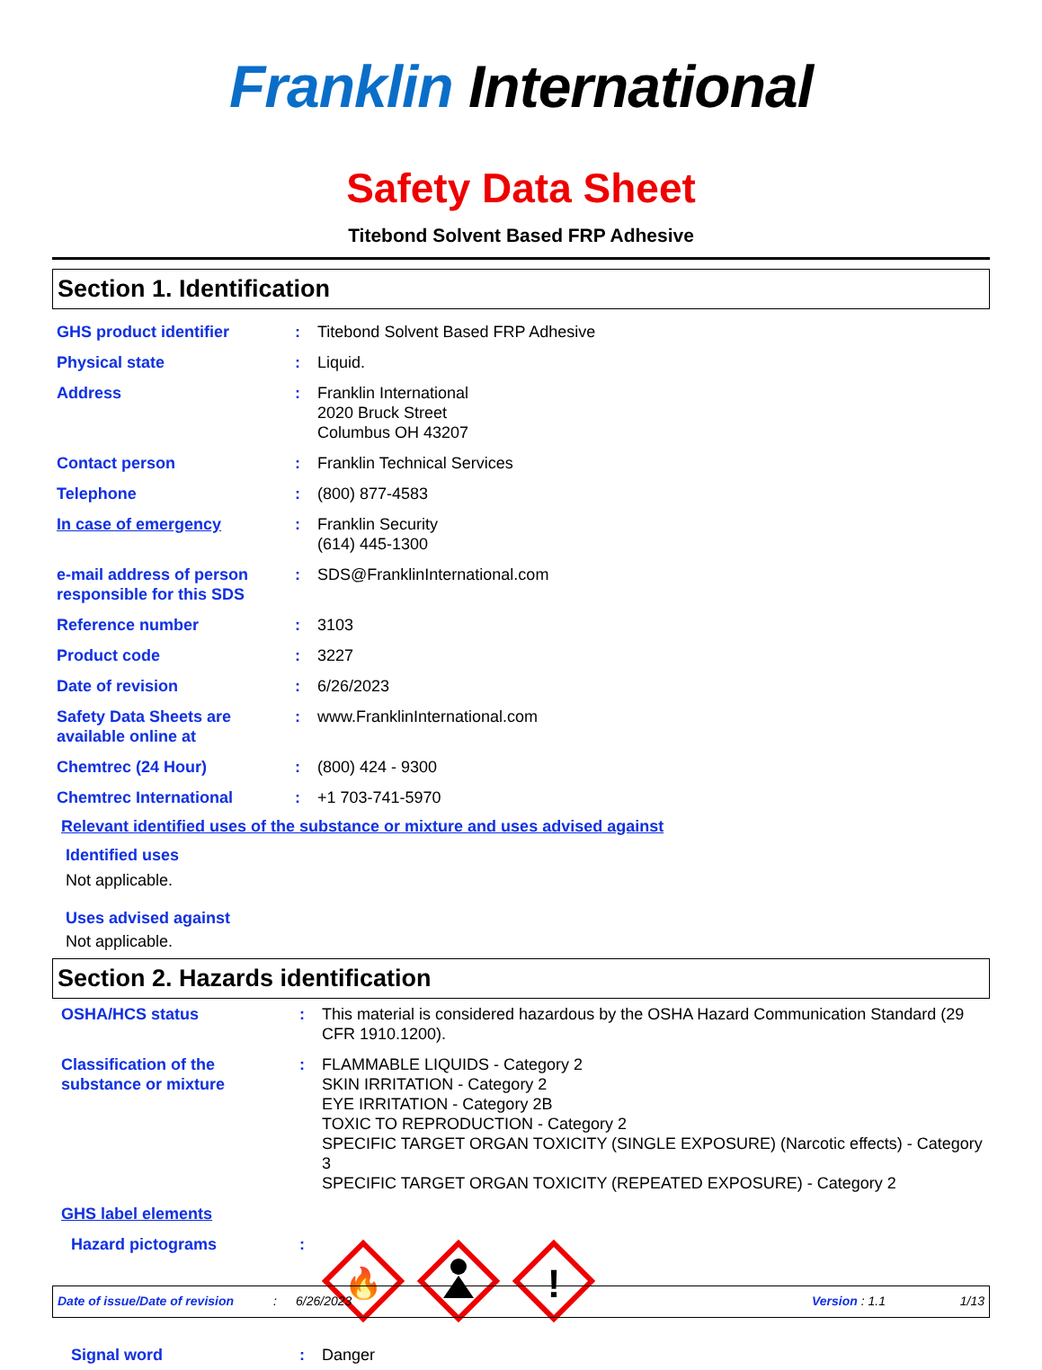Franklin International
Safety Data Sheet
Titebond Solvent Based FRP Adhesive
Section 1. Identification
GHS product identifier : Titebond Solvent Based FRP Adhesive
Physical state : Liquid.
Address : Franklin International
2020 Bruck Street
Columbus OH 43207
Contact person : Franklin Technical Services
Telephone : (800) 877-4583
In case of emergency : Franklin Security
(614) 445-1300
e-mail address of person responsible for this SDS
: SDS@FranklinInternational.com
Reference number : 3103
Product code : 3227
Date of revision : 6/26/2023
Safety Data Sheets are available online at
: www.FranklinInternational.com
Chemtrec (24 Hour) : (800) 424 - 9300
Chemtrec International : +1 703-741-5970
Relevant identified uses of the substance or mixture and uses advised against
Identified uses
Not applicable.
Uses advised against
Not applicable.
Section 2. Hazards identification
OSHA/HCS status : This material is considered hazardous by the OSHA Hazard Communication Standard (29 CFR 1910.1200).
Classification of the substance or mixture
: FLAMMABLE LIQUIDS - Category 2
SKIN IRRITATION - Category 2
EYE IRRITATION - Category 2B
TOXIC TO REPRODUCTION - Category 2
SPECIFIC TARGET ORGAN TOXICITY (SINGLE EXPOSURE) (Narcotic effects) - Category 3
SPECIFIC TARGET ORGAN TOXICITY (REPEATED EXPOSURE) - Category 2
GHS label elements
Hazard pictograms :
🔥
!
Signal word : Danger
Date of issue/Date of revision: 6/26/2023 Version : 1.1 1/13